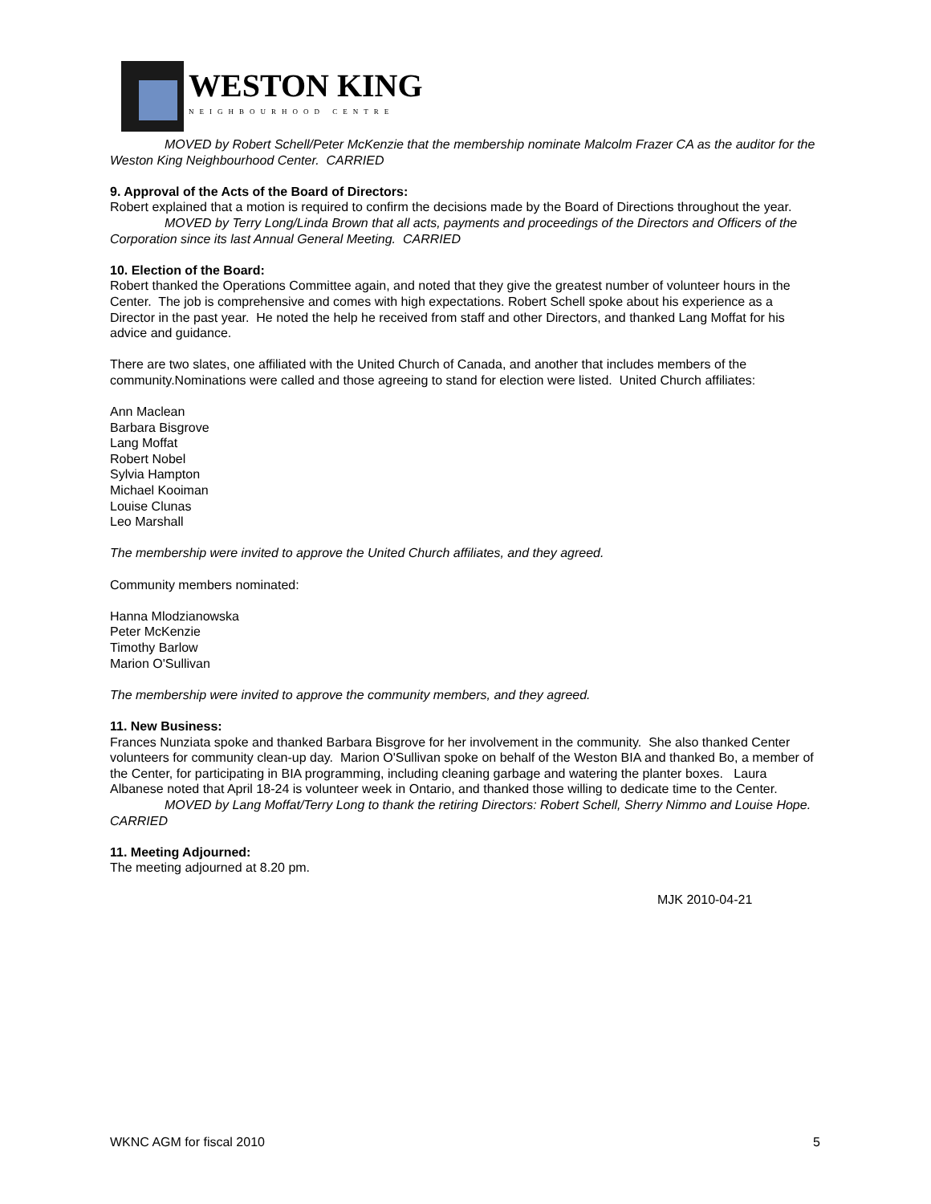WESTON KING
NEIGHBOURHOOD CENTRE
MOVED by Robert Schell/Peter McKenzie that the membership nominate Malcolm Frazer CA as the auditor for the Weston King Neighbourhood Center. CARRIED
9. Approval of the Acts of the Board of Directors:
Robert explained that a motion is required to confirm the decisions made by the Board of Directions throughout the year.
MOVED by Terry Long/Linda Brown that all acts, payments and proceedings of the Directors and Officers of the Corporation since its last Annual General Meeting. CARRIED
10. Election of the Board:
Robert thanked the Operations Committee again, and noted that they give the greatest number of volunteer hours in the Center. The job is comprehensive and comes with high expectations. Robert Schell spoke about his experience as a Director in the past year. He noted the help he received from staff and other Directors, and thanked Lang Moffat for his advice and guidance.
There are two slates, one affiliated with the United Church of Canada, and another that includes members of the community.Nominations were called and those agreeing to stand for election were listed. United Church affiliates:
Ann Maclean
Barbara Bisgrove
Lang Moffat
Robert Nobel
Sylvia Hampton
Michael Kooiman
Louise Clunas
Leo Marshall
The membership were invited to approve the United Church affiliates, and they agreed.
Community members nominated:
Hanna Mlodzianowska
Peter McKenzie
Timothy Barlow
Marion O'Sullivan
The membership were invited to approve the community members, and they agreed.
11. New Business:
Frances Nunziata spoke and thanked Barbara Bisgrove for her involvement in the community. She also thanked Center volunteers for community clean-up day. Marion O'Sullivan spoke on behalf of the Weston BIA and thanked Bo, a member of the Center, for participating in BIA programming, including cleaning garbage and watering the planter boxes. Laura Albanese noted that April 18-24 is volunteer week in Ontario, and thanked those willing to dedicate time to the Center.
MOVED by Lang Moffat/Terry Long to thank the retiring Directors: Robert Schell, Sherry Nimmo and Louise Hope. CARRIED
11. Meeting Adjourned:
The meeting adjourned at 8.20 pm.
MJK 2010-04-21
WKNC AGM for fiscal 2010 5